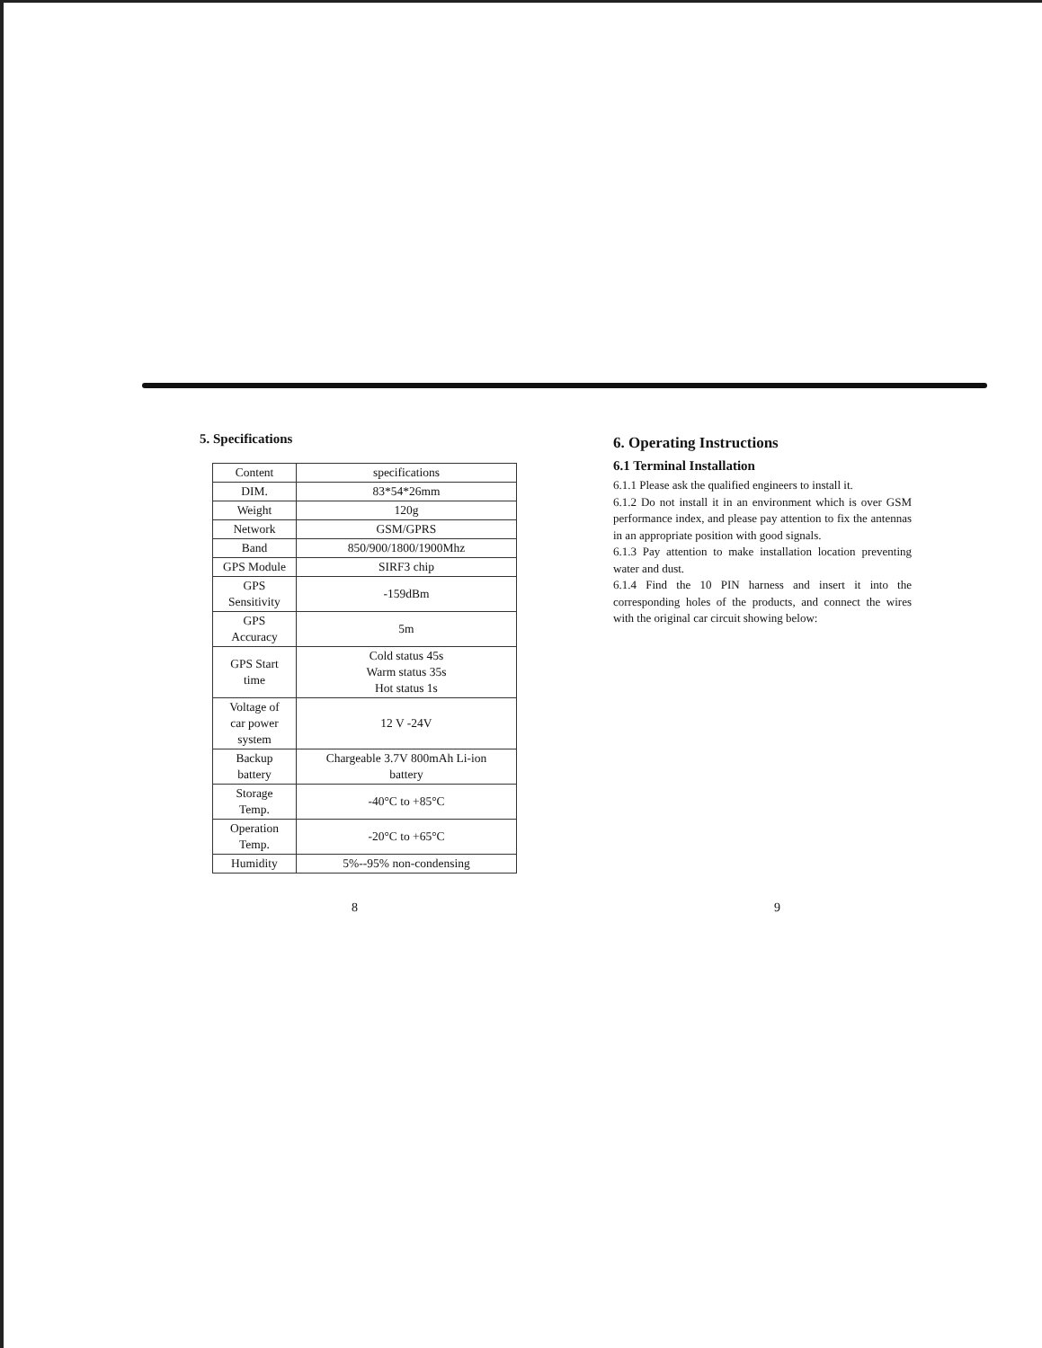5. Specifications
| Content | specifications |
| DIM. | 83*54*26mm |
| Weight | 120g |
| Network | GSM/GPRS |
| Band | 850/900/1800/1900Mhz |
| GPS Module | SIRF3 chip |
| GPS Sensitivity | -159dBm |
| GPS Accuracy | 5m |
| GPS Start time | Cold status 45s Warm status 35s Hot status 1s |
| Voltage of car power system | 12 V -24V |
| Backup battery | Chargeable 3.7V 800mAh Li-ion battery |
| Storage Temp. | -40°C to +85°C |
| Operation Temp. | -20°C to +65°C |
| Humidity | 5%--95% non-condensing |
6. Operating Instructions
6.1 Terminal Installation
6.1.1 Please ask the qualified engineers to install it.
6.1.2 Do not install it in an environment which is over GSM performance index, and please pay attention to fix the antennas in an appropriate position with good signals.
6.1.3 Pay attention to make installation location preventing water and dust.
6.1.4 Find the 10 PIN harness and insert it into the corresponding holes of the products, and connect the wires with the original car circuit showing below:
8 9